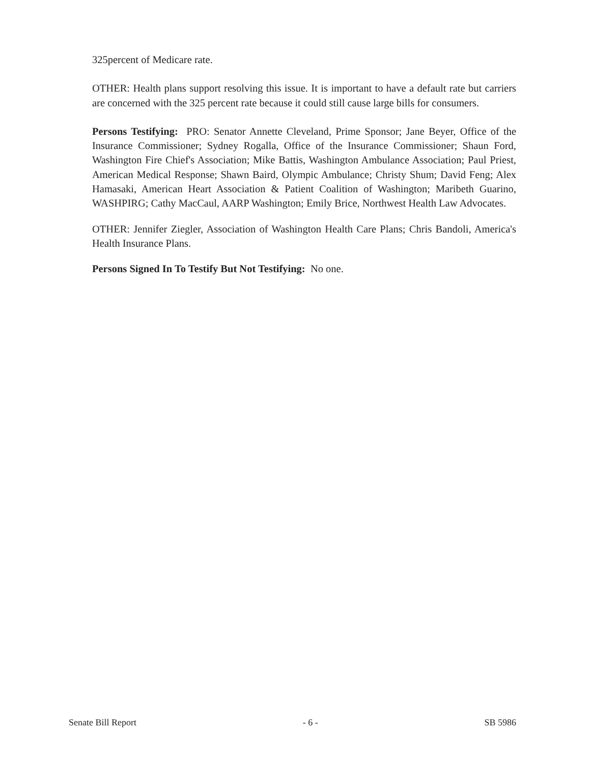325percent of Medicare rate.
OTHER: Health plans support resolving this issue. It is important to have a default rate but carriers are concerned with the 325 percent rate because it could still cause large bills for consumers.
Persons Testifying: PRO: Senator Annette Cleveland, Prime Sponsor; Jane Beyer, Office of the Insurance Commissioner; Sydney Rogalla, Office of the Insurance Commissioner; Shaun Ford, Washington Fire Chief's Association; Mike Battis, Washington Ambulance Association; Paul Priest, American Medical Response; Shawn Baird, Olympic Ambulance; Christy Shum; David Feng; Alex Hamasaki, American Heart Association & Patient Coalition of Washington; Maribeth Guarino, WASHPIRG; Cathy MacCaul, AARP Washington; Emily Brice, Northwest Health Law Advocates.
OTHER: Jennifer Ziegler, Association of Washington Health Care Plans; Chris Bandoli, America's Health Insurance Plans.
Persons Signed In To Testify But Not Testifying: No one.
Senate Bill Report - 6 - SB 5986